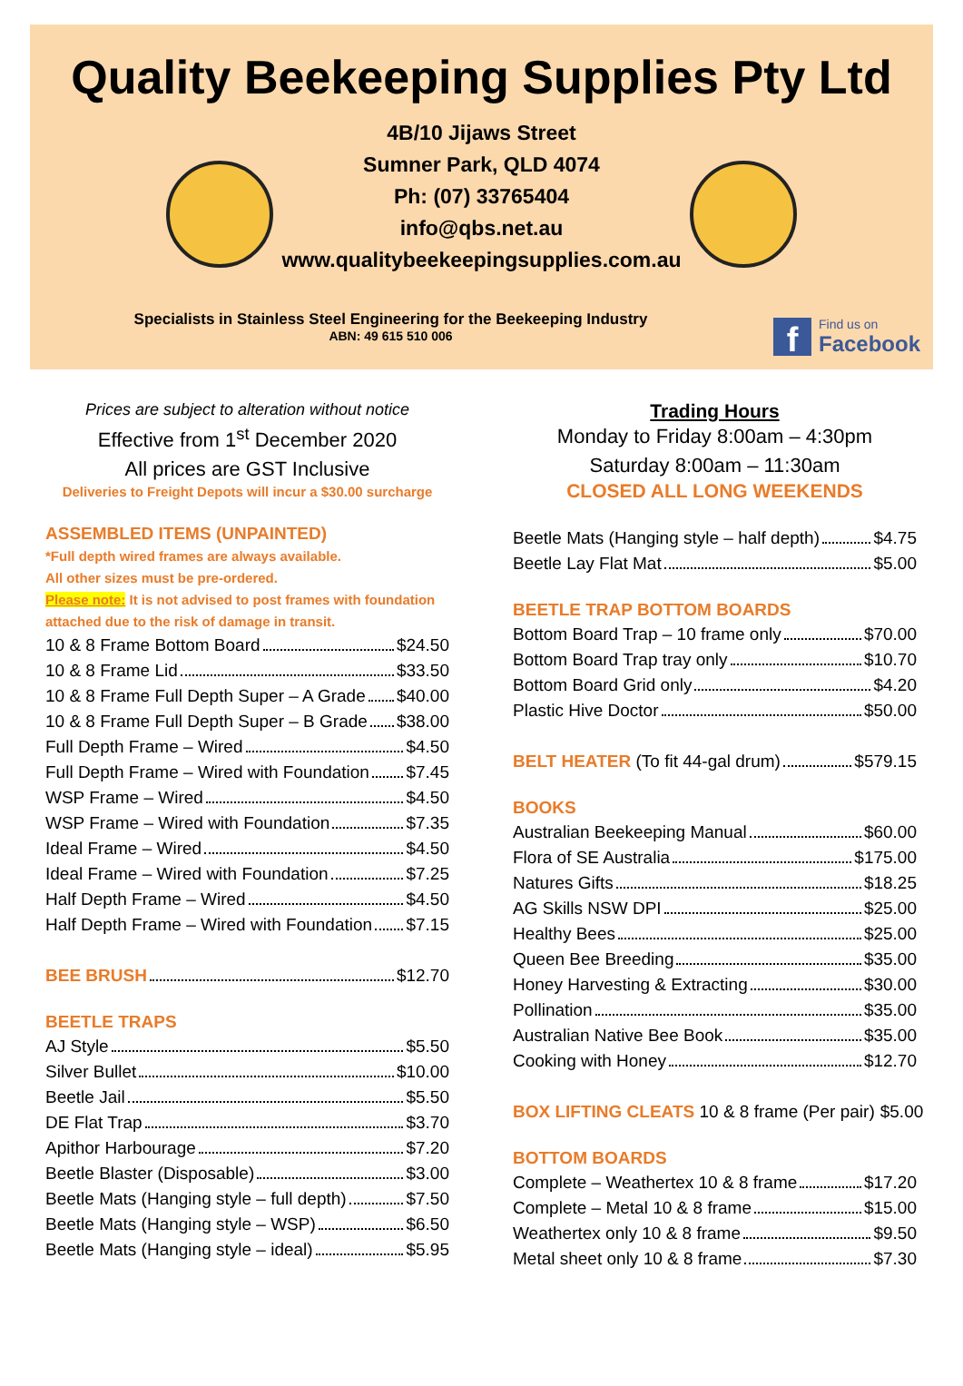Quality Beekeeping Supplies Pty Ltd
4B/10 Jijaws Street
Sumner Park, QLD 4074
Ph: (07) 33765404
info@qbs.net.au
www.qualitybeekeepingsupplies.com.au
Specialists in Stainless Steel Engineering for the Beekeeping Industry
ABN: 49 615 510 006
f
Find us on
Facebook
Prices are subject to alteration without notice
Effective from 1<sup>st</sup> December 2020
All prices are GST Inclusive
Deliveries to Freight Depots will incur a $30.00 surcharge
ASSEMBLED ITEMS (UNPAINTED)
*Full depth wired frames are always available.
All other sizes must be pre-ordered.
Please note: It is not advised to post frames with foundation attached due to the risk of damage in transit.
10 & 8 Frame Bottom Board $24.50
10 & 8 Frame Lid $33.50
10 & 8 Frame Full Depth Super – A Grade $40.00
10 & 8 Frame Full Depth Super – B Grade $38.00
Full Depth Frame – Wired $4.50
Full Depth Frame – Wired with Foundation $7.45
WSP Frame – Wired $4.50
WSP Frame – Wired with Foundation $7.35
Ideal Frame – Wired $4.50
Ideal Frame – Wired with Foundation $7.25
Half Depth Frame – Wired $4.50
Half Depth Frame – Wired with Foundation $7.15
BEE BRUSH $12.70
BEETLE TRAPS
AJ Style $5.50
Silver Bullet $10.00
Beetle Jail $5.50
DE Flat Trap $3.70
Apithor Harbourage $7.20
Beetle Blaster (Disposable) $3.00
Beetle Mats (Hanging style – full depth) $7.50
Beetle Mats (Hanging style – WSP) $6.50
Beetle Mats (Hanging style – ideal) $5.95
Trading Hours
Monday to Friday 8:00am – 4:30pm
Saturday 8:00am – 11:30am
CLOSED ALL LONG WEEKENDS
Beetle Mats (Hanging style – half depth) $4.75
Beetle Lay Flat Mat $5.00
BEETLE TRAP BOTTOM BOARDS
Bottom Board Trap – 10 frame only $70.00
Bottom Board Trap tray only $10.70
Bottom Board Grid only $4.20
Plastic Hive Doctor $50.00
BELT HEATER (To fit 44-gal drum) $579.15
BOOKS
Australian Beekeeping Manual $60.00
Flora of SE Australia $175.00
Natures Gifts $18.25
AG Skills NSW DPI $25.00
Healthy Bees $25.00
Queen Bee Breeding $35.00
Honey Harvesting & Extracting $30.00
Pollination $35.00
Australian Native Bee Book $35.00
Cooking with Honey $12.70
BOX LIFTING CLEATS 10 & 8 frame (Per pair) $5.00
BOTTOM BOARDS
Complete – Weathertex 10 & 8 frame $17.20
Complete – Metal 10 & 8 frame $15.00
Weathertex only 10 & 8 frame $9.50
Metal sheet only 10 & 8 frame $7.30